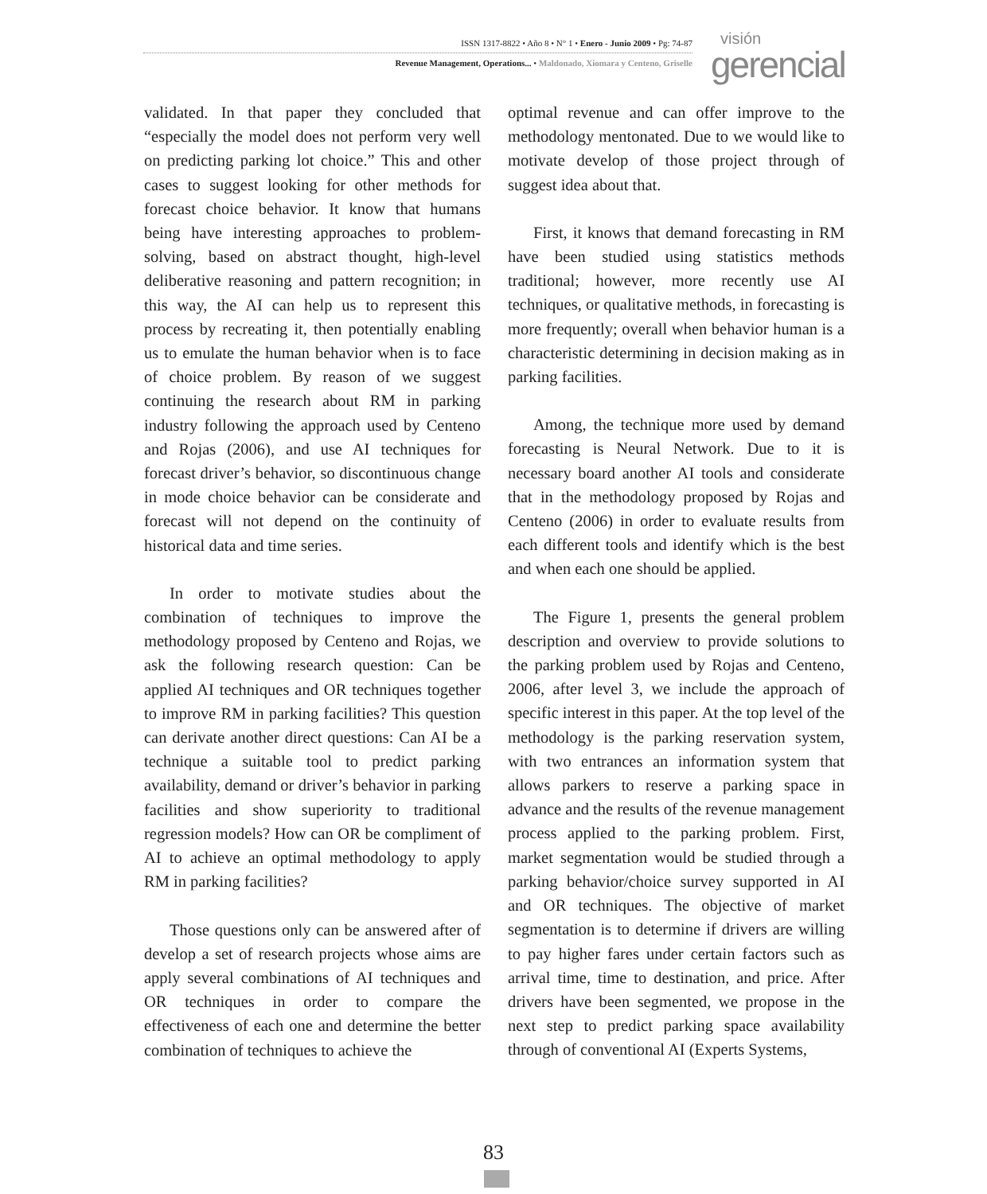ISSN 1317-8822 • Año 8 • N° 1 • Enero - Junio 2009 • Pg: 74-87
Revenue Management, Operations... • Maldonado, Xiomara y Centeno, Griselle
visión
gerencial
validated. In that paper they concluded that “especially the model does not perform very well on predicting parking lot choice.” This and other cases to suggest looking for other methods for forecast choice behavior. It know that humans being have interesting approaches to problem-solving, based on abstract thought, high-level deliberative reasoning and pattern recognition; in this way, the AI can help us to represent this process by recreating it, then potentially enabling us to emulate the human behavior when is to face of choice problem. By reason of we suggest continuing the research about RM in parking industry following the approach used by Centeno and Rojas (2006), and use AI techniques for forecast driver’s behavior, so discontinuous change in mode choice behavior can be considerate and forecast will not depend on the continuity of historical data and time series.
In order to motivate studies about the combination of techniques to improve the methodology proposed by Centeno and Rojas, we ask the following research question: Can be applied AI techniques and OR techniques together to improve RM in parking facilities? This question can derivate another direct questions: Can AI be a technique a suitable tool to predict parking availability, demand or driver’s behavior in parking facilities and show superiority to traditional regression models? How can OR be compliment of AI to achieve an optimal methodology to apply RM in parking facilities?
Those questions only can be answered after of develop a set of research projects whose aims are apply several combinations of AI techniques and OR techniques in order to compare the effectiveness of each one and determine the better combination of techniques to achieve the
optimal revenue and can offer improve to the methodology mentonated. Due to we would like to motivate develop of those project through of suggest idea about that.
First, it knows that demand forecasting in RM have been studied using statistics methods traditional; however, more recently use AI techniques, or qualitative methods, in forecasting is more frequently; overall when behavior human is a characteristic determining in decision making as in parking facilities.
Among, the technique more used by demand forecasting is Neural Network. Due to it is necessary board another AI tools and considerate that in the methodology proposed by Rojas and Centeno (2006) in order to evaluate results from each different tools and identify which is the best and when each one should be applied.
The Figure 1, presents the general problem description and overview to provide solutions to the parking problem used by Rojas and Centeno, 2006, after level 3, we include the approach of specific interest in this paper. At the top level of the methodology is the parking reservation system, with two entrances an information system that allows parkers to reserve a parking space in advance and the results of the revenue management process applied to the parking problem. First, market segmentation would be studied through a parking behavior/choice survey supported in AI and OR techniques. The objective of market segmentation is to determine if drivers are willing to pay higher fares under certain factors such as arrival time, time to destination, and price. After drivers have been segmented, we propose in the next step to predict parking space availability through of conventional AI (Experts Systems,
83